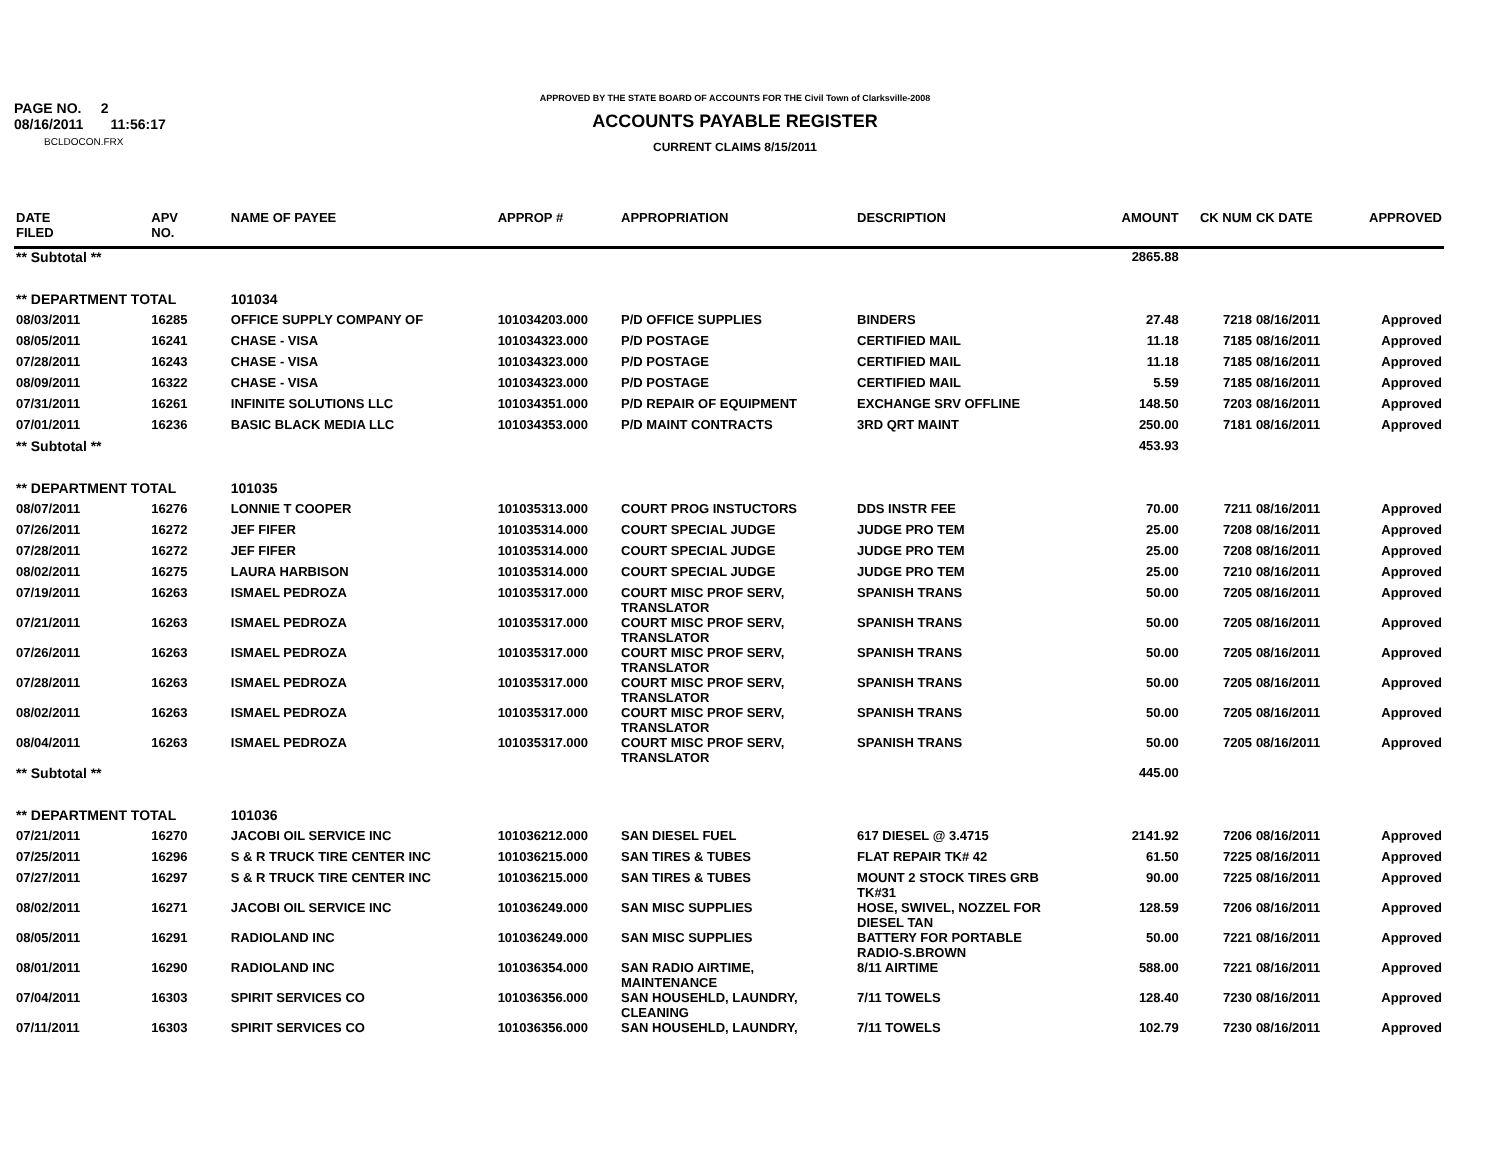PAGE NO. 2
08/16/2011 11:56:17
BCLDOCON.FRX
APPROVED BY THE STATE BOARD OF ACCOUNTS FOR THE Civil Town of Clarksville-2008
ACCOUNTS PAYABLE REGISTER
CURRENT CLAIMS 8/15/2011
| DATE FILED | APV NO. | NAME OF PAYEE | APPROP # | APPROPRIATION | DESCRIPTION | AMOUNT | CK NUM | CK DATE | APPROVED |
| --- | --- | --- | --- | --- | --- | --- | --- | --- | --- |
| ** Subtotal ** | | | | | | 2865.88 | | | |
| ** DEPARTMENT TOTAL | | 101034 | | | | | | | |
| 08/03/2011 | 16285 | OFFICE SUPPLY COMPANY OF | 101034203.000 | P/D OFFICE SUPPLIES | BINDERS | 27.48 | 7218 | 08/16/2011 | Approved |
| 08/05/2011 | 16241 | CHASE - VISA | 101034323.000 | P/D POSTAGE | CERTIFIED MAIL | 11.18 | 7185 | 08/16/2011 | Approved |
| 07/28/2011 | 16243 | CHASE - VISA | 101034323.000 | P/D POSTAGE | CERTIFIED MAIL | 11.18 | 7185 | 08/16/2011 | Approved |
| 08/09/2011 | 16322 | CHASE - VISA | 101034323.000 | P/D POSTAGE | CERTIFIED MAIL | 5.59 | 7185 | 08/16/2011 | Approved |
| 07/31/2011 | 16261 | INFINITE SOLUTIONS LLC | 101034351.000 | P/D REPAIR OF EQUIPMENT | EXCHANGE SRV OFFLINE | 148.50 | 7203 | 08/16/2011 | Approved |
| 07/01/2011 | 16236 | BASIC BLACK MEDIA LLC | 101034353.000 | P/D MAINT CONTRACTS | 3RD QRT MAINT | 250.00 | 7181 | 08/16/2011 | Approved |
| ** Subtotal ** | | | | | | 453.93 | | | |
| ** DEPARTMENT TOTAL | | 101035 | | | | | | | |
| 08/07/2011 | 16276 | LONNIE T COOPER | 101035313.000 | COURT PROG INSTUCTORS | DDS INSTR FEE | 70.00 | 7211 | 08/16/2011 | Approved |
| 07/26/2011 | 16272 | JEF FIFER | 101035314.000 | COURT SPECIAL JUDGE | JUDGE PRO TEM | 25.00 | 7208 | 08/16/2011 | Approved |
| 07/28/2011 | 16272 | JEF FIFER | 101035314.000 | COURT SPECIAL JUDGE | JUDGE PRO TEM | 25.00 | 7208 | 08/16/2011 | Approved |
| 08/02/2011 | 16275 | LAURA HARBISON | 101035314.000 | COURT SPECIAL JUDGE | JUDGE PRO TEM | 25.00 | 7210 | 08/16/2011 | Approved |
| 07/19/2011 | 16263 | ISMAEL PEDROZA | 101035317.000 | COURT MISC PROF SERV, TRANSLATOR | SPANISH TRANS | 50.00 | 7205 | 08/16/2011 | Approved |
| 07/21/2011 | 16263 | ISMAEL PEDROZA | 101035317.000 | COURT MISC PROF SERV, TRANSLATOR | SPANISH TRANS | 50.00 | 7205 | 08/16/2011 | Approved |
| 07/26/2011 | 16263 | ISMAEL PEDROZA | 101035317.000 | COURT MISC PROF SERV, TRANSLATOR | SPANISH TRANS | 50.00 | 7205 | 08/16/2011 | Approved |
| 07/28/2011 | 16263 | ISMAEL PEDROZA | 101035317.000 | COURT MISC PROF SERV, TRANSLATOR | SPANISH TRANS | 50.00 | 7205 | 08/16/2011 | Approved |
| 08/02/2011 | 16263 | ISMAEL PEDROZA | 101035317.000 | COURT MISC PROF SERV, TRANSLATOR | SPANISH TRANS | 50.00 | 7205 | 08/16/2011 | Approved |
| 08/04/2011 | 16263 | ISMAEL PEDROZA | 101035317.000 | COURT MISC PROF SERV, TRANSLATOR | SPANISH TRANS | 50.00 | 7205 | 08/16/2011 | Approved |
| ** Subtotal ** | | | | | | 445.00 | | | |
| ** DEPARTMENT TOTAL | | 101036 | | | | | | | |
| 07/21/2011 | 16270 | JACOBI OIL SERVICE INC | 101036212.000 | SAN DIESEL FUEL | 617 DIESEL @ 3.4715 | 2141.92 | 7206 | 08/16/2011 | Approved |
| 07/25/2011 | 16296 | S & R TRUCK TIRE CENTER INC | 101036215.000 | SAN TIRES & TUBES | FLAT REPAIR TK# 42 | 61.50 | 7225 | 08/16/2011 | Approved |
| 07/27/2011 | 16297 | S & R TRUCK TIRE CENTER INC | 101036215.000 | SAN TIRES & TUBES | MOUNT 2 STOCK TIRES GRB TK#31 | 90.00 | 7225 | 08/16/2011 | Approved |
| 08/02/2011 | 16271 | JACOBI OIL SERVICE INC | 101036249.000 | SAN MISC SUPPLIES | HOSE, SWIVEL, NOZZEL FOR DIESEL TAN | 128.59 | 7206 | 08/16/2011 | Approved |
| 08/05/2011 | 16291 | RADIOLAND INC | 101036249.000 | SAN MISC SUPPLIES | BATTERY FOR PORTABLE RADIO-S.BROWN | 50.00 | 7221 | 08/16/2011 | Approved |
| 08/01/2011 | 16290 | RADIOLAND INC | 101036354.000 | SAN RADIO AIRTIME, MAINTENANCE | 8/11 AIRTIME | 588.00 | 7221 | 08/16/2011 | Approved |
| 07/04/2011 | 16303 | SPIRIT SERVICES CO | 101036356.000 | SAN HOUSEHLD, LAUNDRY, CLEANING | 7/11 TOWELS | 128.40 | 7230 | 08/16/2011 | Approved |
| 07/11/2011 | 16303 | SPIRIT SERVICES CO | 101036356.000 | SAN HOUSEHLD, LAUNDRY, | 7/11 TOWELS | 102.79 | 7230 | 08/16/2011 | Approved |